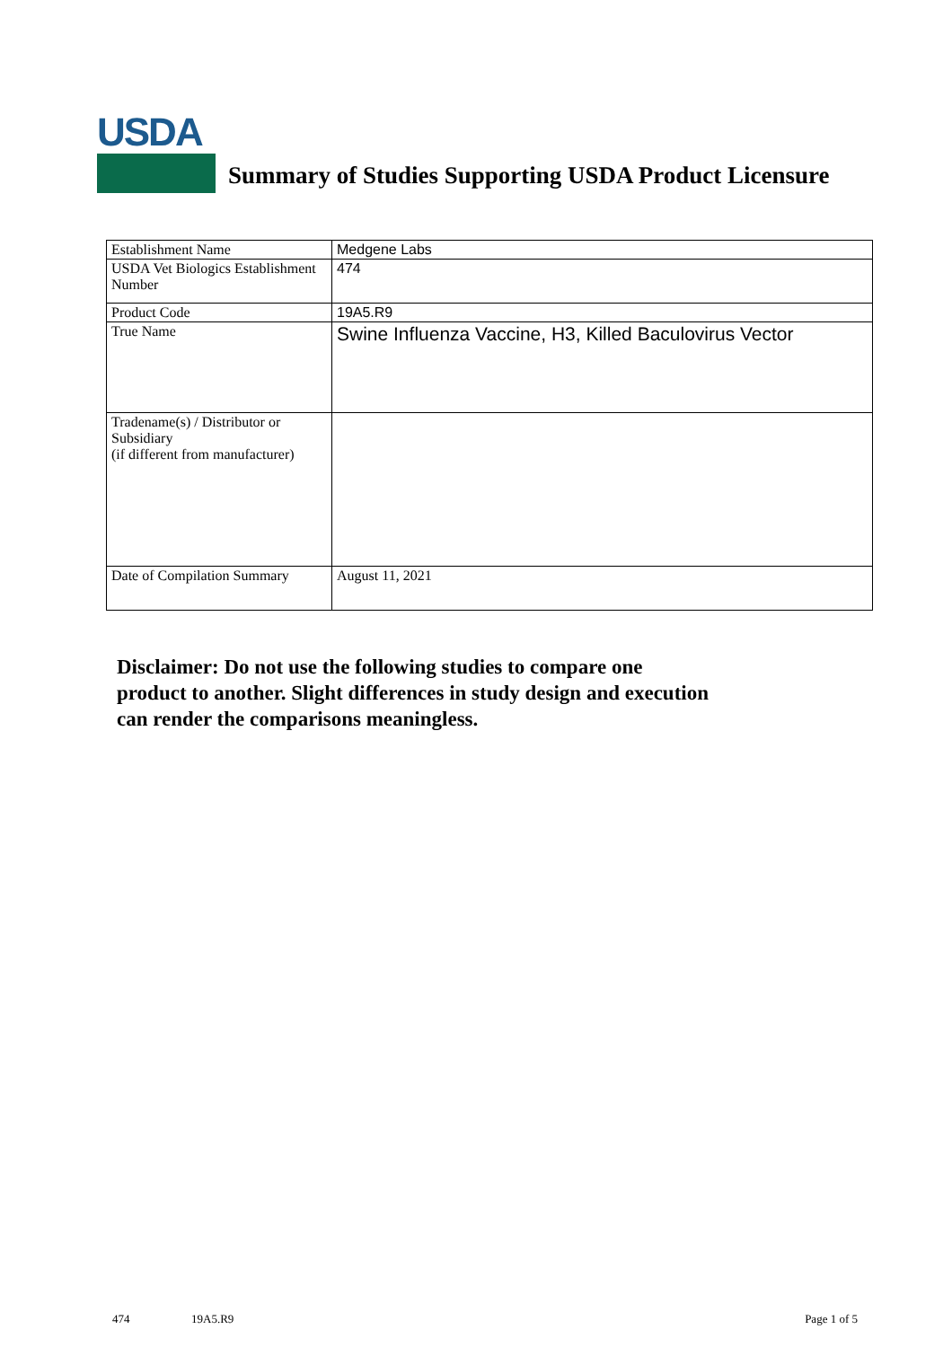USDA
Summary of Studies Supporting USDA Product Licensure
| Establishment Name | Medgene Labs |
| USDA Vet Biologics Establishment Number | 474 |
| Product Code | 19A5.R9 |
| True Name | Swine Influenza Vaccine, H3, Killed Baculovirus Vector |
| Tradename(s) / Distributor or Subsidiary (if different from manufacturer) | |
| Date of Compilation Summary | August 11, 2021 |
Disclaimer: Do not use the following studies to compare one
product to another. Slight differences in study design and execution
can render the comparisons meaningless.
474 19A5.R9 Page 1 of 5